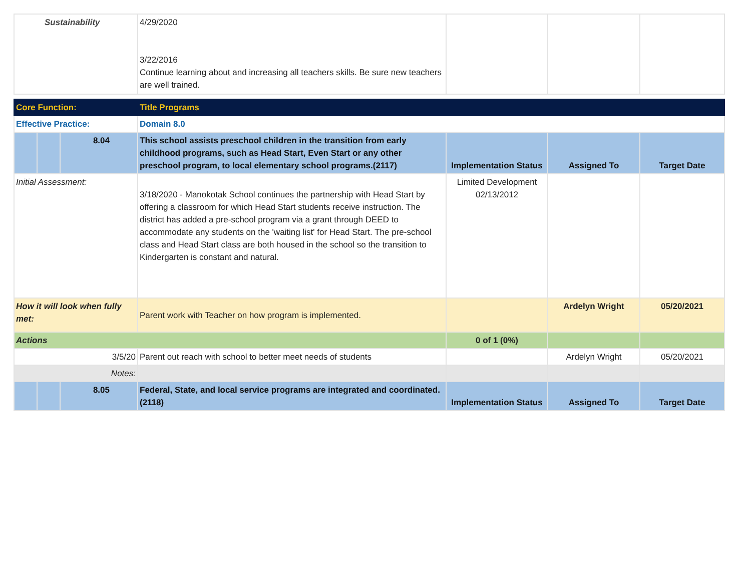| Sustainability | | | 4/29/2020 3/22/2016 Continue learning about and increasing all teachers skills. Be sure new teachers are well trained. | | | |
| Core Function: | | | Title Programs | | | |
| Effective Practice: | | | Domain 8.0 | | | |
| | | 8.04 | This school assists preschool children in the transition from early childhood programs, such as Head Start, Even Start or any other preschool program, to local elementary school programs.(2117) | Implementation Status | Assigned To | Target Date |
| Initial Assessment: | | | 3/18/2020 - Manokotak School continues the partnership with Head Start by offering a classroom for which Head Start students receive instruction. The district has added a pre-school program via a grant through DEED to accommodate any students on the 'waiting list' for Head Start. The pre-school class and Head Start class are both housed in the school so the transition to Kindergarten is constant and natural. | Limited Development 02/13/2012 | | |
| How it will look when fully met: | | | Parent work with Teacher on how program is implemented. | | Ardelyn Wright | 05/20/2021 |
| Actions | | | | 0 of 1 (0%) | | |
| 3/5/20 | | | Parent out reach with school to better meet needs of students | | Ardelyn Wright | 05/20/2021 |
| Notes: | | | | | | |
| | | 8.05 | Federal, State, and local service programs are integrated and coordinated.(2118) | Implementation Status | Assigned To | Target Date |